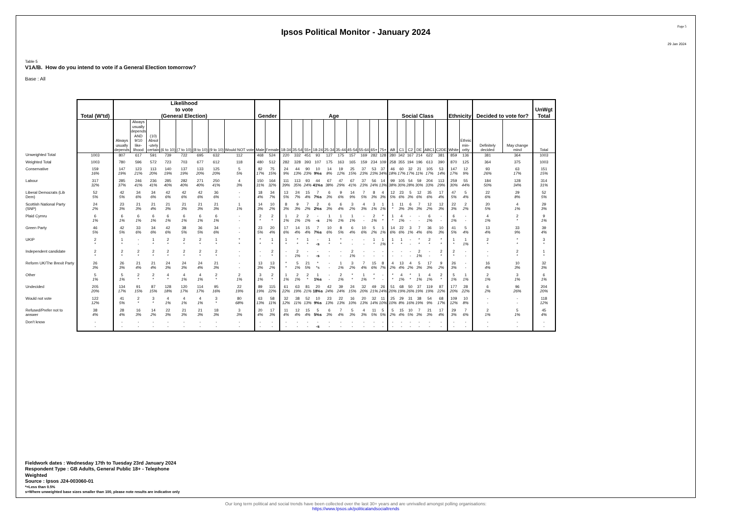Ipsos Political Monitor - January 2024
Page 5
29 Jan 2024
Table 5
V1A/B. How do you intend to vote if a General Election tomorrow?
Base : All
| | Total (W'td) | Likelihood to vote (General Election) | | | | | | | | Gender | | Age | | | | | | | | | | Social Class | | | | | | Ethnicity | | Decided to vote for? | | UnWgt Total |
| --- | --- | --- | --- | --- | --- | --- | --- | --- | --- | --- | --- | --- | --- | --- | --- | --- | --- | --- | --- | --- | --- | --- | --- | --- | --- | --- | --- | --- | --- | --- | --- | --- |
| | | Always usually depends | Always usually depends AND 9/10 like- lihood | (10) Absol -utely certain | (6 to 10) | (7 to 10) | (8 to 10) | (9 to 10) | Would NOT vote | Male | Female | 18-34 | 35-54 | 55+ | 18-24 | 25-34 | 35-44 | 45-54 | 55-64 | 65+ | 75+ | AB | C1 | C2 | DE | ABC1 | C2DE | White | Ethnic min- ority | Definitely decided | May change mind | Total |
| Unweighted Total | 1003 | 807 | 617 | 591 | 739 | 722 | 695 | 632 | 112 | 468 | 524 | 220 | 332 | 451 | 93 | 127 | 175 | 157 | 169 | 282 | 128 | 280 | 342 | 167 | 214 | 622 | 381 | 859 | 136 | 381 | 364 | 1003 |
| Weighted Total | 1003 | 780 | 596 | 572 | 723 | 703 | 677 | 612 | 118 | 480 | 512 | 282 | 328 | 393 | 107 | 175 | 163 | 165 | 159 | 234 | 109 | 258 | 355 | 194 | 196 | 613 | 390 | 870 | 125 | 364 | 375 | 1003 |
| Conservative | 159 16% | 147 19% | 123 21% | 113 20% | 140 19% | 137 19% | 133 20% | 125 20% | 5 5% | 82 17% | 75 15% | 24 9% | 44 13% | 90 23% | 10 9%s | 14 8% | 19 12% | 25 15% | 37 23% | 53 23% | 37 34% | 46 18% | 60 17% | 32 17% | 21 11% | 105 17% | 53 14% | 147 17% | 12 9% | 93 26% | 63 17% | 151 15% |
| Labour | 317 32% | 285 37% | 246 41% | 236 41% | 285 40% | 282 40% | 271 40% | 250 41% | 4 3% | 150 31% | 164 32% | 111 39% | 113 35% | 93 24% | 44 41%s | 67 38% | 47 29% | 67 41% | 37 23% | 56 24% | 14 13% | 99 38% | 105 30% | 54 28% | 59 30% | 204 33% | 113 29% | 259 30% | 55 44% | 184 50% | 128 34% | 314 31% |
| Liberal Democrats (Lib Dem) | 52 5% | 42 5% | 34 6% | 34 6% | 42 6% | 42 6% | 42 6% | 36 6% | - - | 18 4% | 34 7% | 13 5% | 24 7% | 15 4% | 7 7%s | 6 3% | 9 6% | 14 9% | 7 5% | 8 3% | 4 3% | 12 5% | 23 6% | 5 3% | 12 6% | 35 6% | 17 4% | 47 5% | 5 4% | 22 6% | 29 8% | 52 5% |
| Scottish National Party (SNP) | 24 2% | 23 3% | 21 3% | 21 4% | 21 3% | 21 3% | 21 3% | 21 3% | 1 1% | 14 3% | 10 2% | 8 3% | 9 3% | 7 2% | 2 2%s | 6 3% | 6 4% | 3 2% | 4 3% | 3 1% | 1 1% | 1 * | 11 3% | 6 3% | 7 3% | 12 2% | 12 3% | 22 3% | 2 2% | 20 5% | 4 1% | 29 3% |
| Plaid Cymru | 6 1% | 6 1% | 6 1% | 6 1% | 6 1% | 6 1% | 6 1% | 6 1% | - - | 2 * | 2 * | 1 1% | 2 1% | 2 1% | - -s | 1 1% | 1 1% | 1 1% | - - | 2 1% | * * | 1 * | 4 1% | - - | - - | 6 1% | - - | 6 1% | - - | 4 1% | 2 * | 9 1% |
| Green Party | 46 5% | 42 5% | 33 6% | 34 6% | 42 6% | 38 5% | 36 5% | 34 6% | - - | 23 5% | 20 4% | 17 6% | 14 4% | 15 4% | 7 7%s | 10 6% | 8 5% | 6 4% | 10 6% | 5 2% | 1 1% | 14 6% | 22 6% | 3 1% | 7 4% | 36 6% | 10 3% | 41 5% | 5 4% | 13 4% | 33 9% | 39 4% |
| UKIP | 2 * | 1 * | - - | 1 * | 2 * | 2 * | 2 * | 1 * | * * | * * | 1 * | 1 * | * * | 1 * | - -s | 1 * | * * | - - | - - | 1 * | 1 1% | 1 * | 1 * | - - | * * | 2 * | * * | 1 * | 1 1% | 2 * | * * | 3 * |
| Independent candidate | 2 * | 2 * | 2 * | 2 * | 2 * | 2 * | 2 * | 2 * | - - | - - | 2 * | - - | 2 1% | - - | - -s | - - | - - | 2 1% | - - | - - | - - | - - | - - | - - | 2 1% | - - | 2 * | 2 * | - - | - - | 2 * | 1 * |
| Reform UK/The Brexit Party | 26 3% | 26 3% | 21 4% | 21 4% | 24 3% | 24 3% | 24 4% | 21 3% | - - | 13 3% | 13 2% | * * | 5 1% | 21 5% | * *s | - - | 1 1% | 3 2% | 7 4% | 15 6% | 8 7% | 4 2% | 13 4% | 4 2% | 5 3% | 17 3% | 9 2% | 26 3% | - - | 16 4% | 10 3% | 32 3% |
| Other | 5 1% | 5 1% | 2 * | 2 * | 4 * | 4 1% | 4 1% | 2 * | 2 1% | 3 1% | 2 * | 1 1% | 2 1% | 2 * | 1 1%s | - - | 2 1% | * * | 1 1% | * * | - - | * * | 4 1% | * * | 1 1% | 4 1% | 2 * | 5 1% | 1 1% | 2 1% | 3 1% | 6 1% |
| Undecided | 205 20% | 134 17% | 91 15% | 87 15% | 128 18% | 120 17% | 114 17% | 95 16% | 22 19% | 89 19% | 115 22% | 61 22% | 63 19% | 81 21% | 20 18%s | 42 24% | 39 24% | 24 15% | 32 20% | 49 21% | 26 24% | 51 20% | 68 19% | 50 26% | 37 19% | 119 19% | 87 22% | 177 20% | 28 22% | 6 2% | 96 26% | 204 20% |
| Would not vote | 122 12% | 41 5% | 2 * | 3 * | 4 1% | 4 1% | 4 1% | 3 * | 80 68% | 63 13% | 58 11% | 32 12% | 38 11% | 52 13% | 10 9%s | 23 13% | 22 13% | 16 10% | 20 13% | 32 14% | 11 10% | 25 10% | 29 8% | 31 16% | 38 19% | 54 9% | 68 17% | 109 12% | 10 8% | - - | - - | 118 12% |
| Refused/Prefer not to answer | 38 4% | 28 4% | 16 3% | 14 2% | 22 3% | 21 3% | 21 3% | 18 3% | 3 3% | 20 4% | 17 3% | 11 4% | 12 4% | 15 4% | 5 5%s | 6 3% | 7 4% | 5 3% | 4 3% | 11 5% | 5 5% | 5 2% | 15 4% | 10 5% | 7 3% | 21 3% | 17 4% | 29 3% | 7 6% | 2 1% | 5 1% | 45 4% |
| Don't know | - - | - - | - - | - - | - - | - - | - - | - - | - - | - - | - - | - - | - - | - - | - -s | - - | - - | - - | - - | - - | - - | - - | - - | - - | - - | - - | - - | - - | - - | - - | - - | - - |
Fieldwork dates : Wednesday 17th to Tuesday 23rd January 2024
Respondent Type : GB Adults, General Public 18+ - Telephone
Weighted
Source : Ipsos J24-003060-01
*=Less than 0.5%
s=Where unweighted base sizes smaller than 100, please note results are indicative only
Our long term political and social trends have been collected over the last 30+ years and are unrivalled amongst polling organisations:
https://www.Ipsos.uk/politicalandsocialtrends